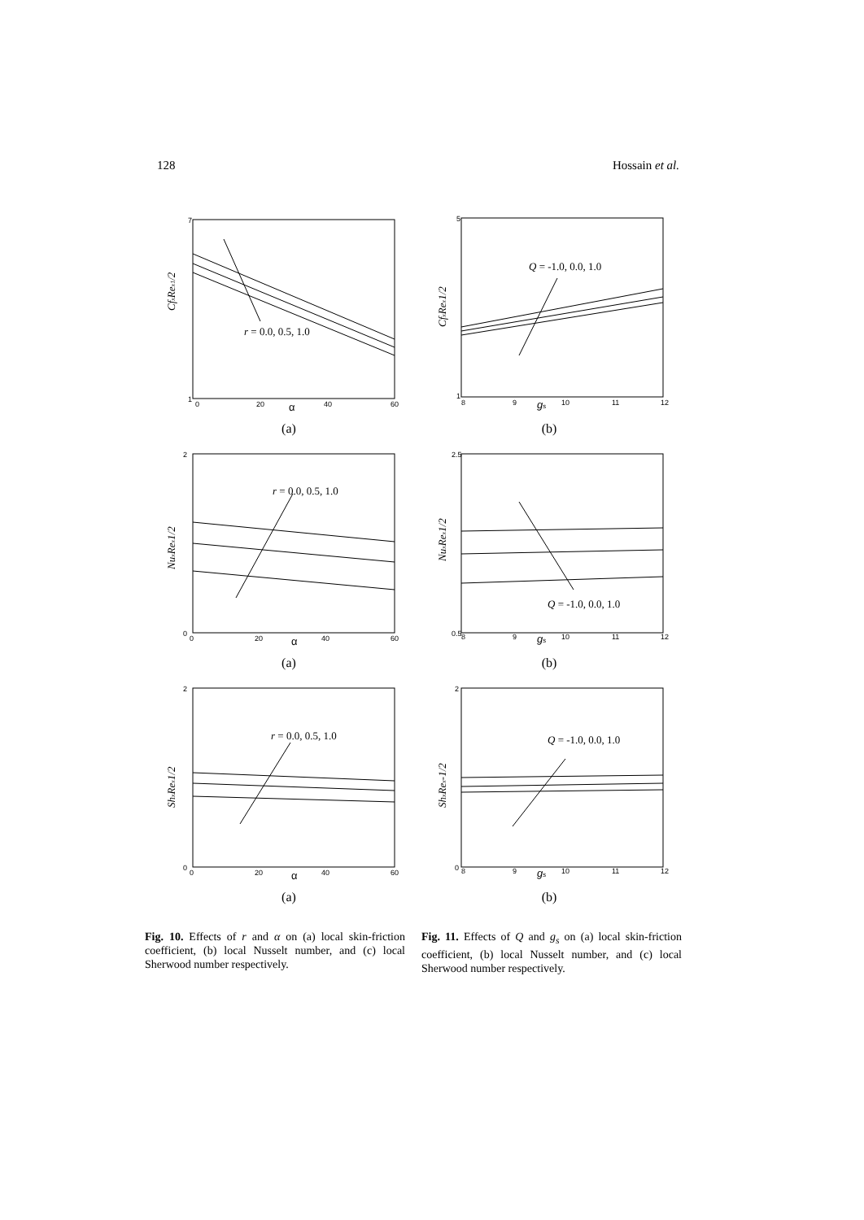128 Hossain et al.
7
1
0
20
40
60
α
r = 0.0, 0.5, 1.0
CfxRex1/2
(a)
5
1
8
9
10
11
12
gs
Q = -1.0, 0.0, 1.0
CfxRex1/2
(b)
2
0
0
20
40
60
α
r = 0.0, 0.5, 1.0
NuxRex1/2
(a)
2.5
0.5
8
9
10
11
12
gs
Q = -1.0, 0.0, 1.0
NuxRex1/2
(b)
2
0
0
20
40
60
α
r = 0.0, 0.5, 1.0
ShxRex1/2
(a)
2
0
8
9
10
11
12
gs
Q = -1.0, 0.0, 1.0
ShxRex-1/2
(b)
Fig. 10. Effects of r and α on (a) local skin-friction coefficient, (b) local Nusselt number, and (c) local Sherwood number respectively.
Fig. 11. Effects of Q and g<sub>s</sub> on (a) local skin-friction coefficient, (b) local Nusselt number, and (c) local Sherwood number respectively.